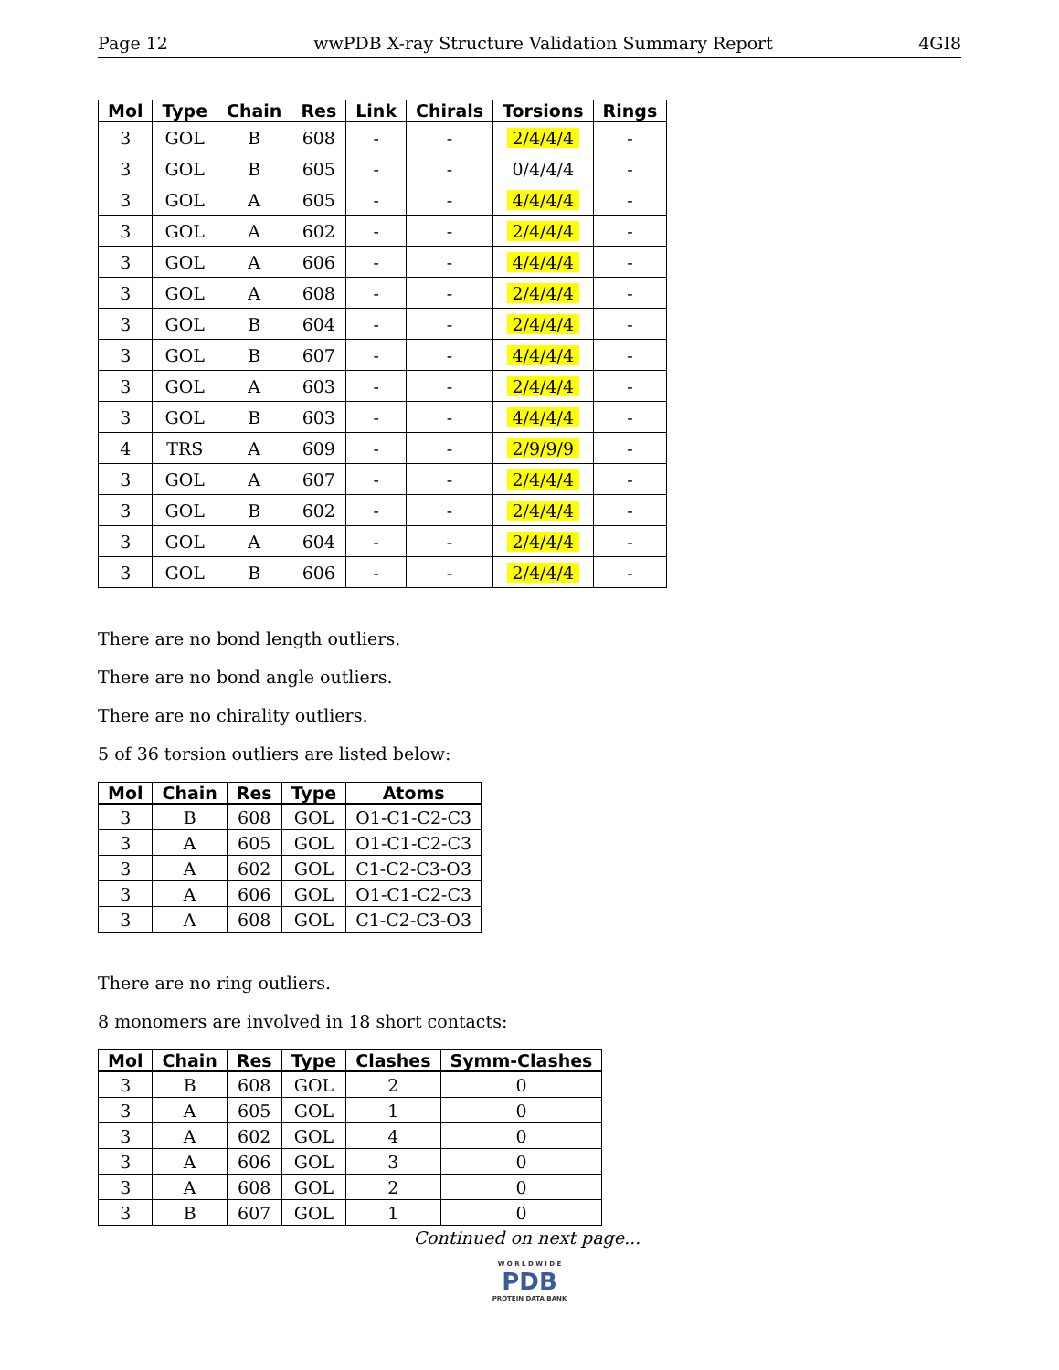Page 12 wwPDB X-ray Structure Validation Summary Report 4GI8
| Mol | Type | Chain | Res | Link | Chirals | Torsions | Rings |
| --- | --- | --- | --- | --- | --- | --- | --- |
| 3 | GOL | B | 608 | - | - | 2/4/4/4 | - |
| 3 | GOL | B | 605 | - | - | 0/4/4/4 | - |
| 3 | GOL | A | 605 | - | - | 4/4/4/4 | - |
| 3 | GOL | A | 602 | - | - | 2/4/4/4 | - |
| 3 | GOL | A | 606 | - | - | 4/4/4/4 | - |
| 3 | GOL | A | 608 | - | - | 2/4/4/4 | - |
| 3 | GOL | B | 604 | - | - | 2/4/4/4 | - |
| 3 | GOL | B | 607 | - | - | 4/4/4/4 | - |
| 3 | GOL | A | 603 | - | - | 2/4/4/4 | - |
| 3 | GOL | B | 603 | - | - | 4/4/4/4 | - |
| 4 | TRS | A | 609 | - | - | 2/9/9/9 | - |
| 3 | GOL | A | 607 | - | - | 2/4/4/4 | - |
| 3 | GOL | B | 602 | - | - | 2/4/4/4 | - |
| 3 | GOL | A | 604 | - | - | 2/4/4/4 | - |
| 3 | GOL | B | 606 | - | - | 2/4/4/4 | - |
There are no bond length outliers.
There are no bond angle outliers.
There are no chirality outliers.
5 of 36 torsion outliers are listed below:
| Mol | Chain | Res | Type | Atoms |
| --- | --- | --- | --- | --- |
| 3 | B | 608 | GOL | O1-C1-C2-C3 |
| 3 | A | 605 | GOL | O1-C1-C2-C3 |
| 3 | A | 602 | GOL | C1-C2-C3-O3 |
| 3 | A | 606 | GOL | O1-C1-C2-C3 |
| 3 | A | 608 | GOL | C1-C2-C3-O3 |
There are no ring outliers.
8 monomers are involved in 18 short contacts:
| Mol | Chain | Res | Type | Clashes | Symm-Clashes |
| --- | --- | --- | --- | --- | --- |
| 3 | B | 608 | GOL | 2 | 0 |
| 3 | A | 605 | GOL | 1 | 0 |
| 3 | A | 602 | GOL | 4 | 0 |
| 3 | A | 606 | GOL | 3 | 0 |
| 3 | A | 608 | GOL | 2 | 0 |
| 3 | B | 607 | GOL | 1 | 0 |
Continued on next page...
W O R L D W I D E
PDB
PROTEIN DATA BANK